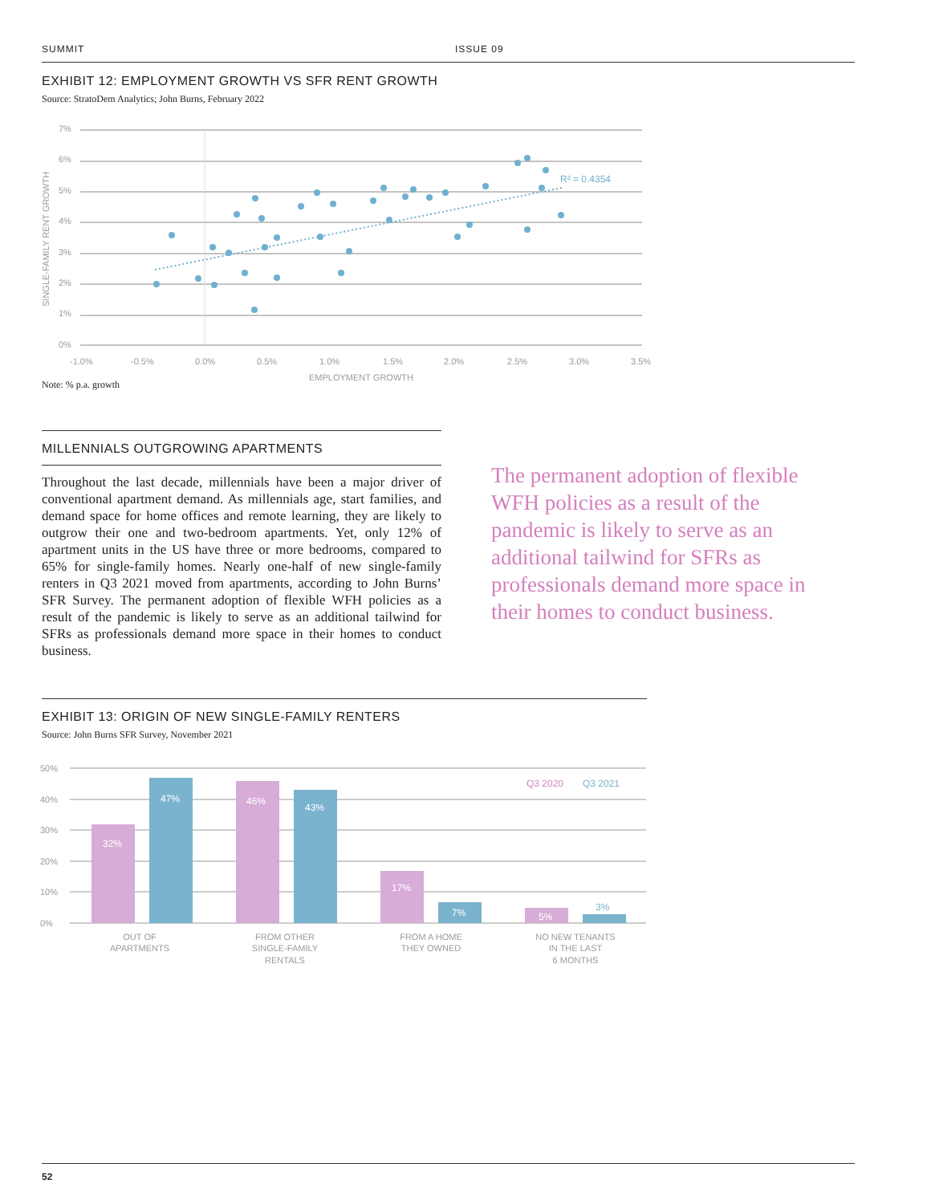SUMMIT ISSUE 09
EXHIBIT 12: EMPLOYMENT GROWTH VS SFR RENT GROWTH
Source: StratoDem Analytics; John Burns, February 2022
7%
6%
5%
4%
3%
2%
1%
0%
-1.0%
-0.5%
0.0%
0.5%
1.0%
1.5%
2.0%
2.5%
3.0%
3.5%
EMPLOYMENT GROWTH
SINGLE-FAMILY RENT GROWTH
R² = 0.4354
Note: % p.a. growth
MILLENNIALS OUTGROWING APARTMENTS
Throughout the last decade, millennials have been a major driver of conventional apartment demand. As millennials age, start families, and demand space for home offices and remote learning, they are likely to outgrow their one and two-bedroom apartments. Yet, only 12% of apartment units in the US have three or more bedrooms, compared to 65% for single-family homes. Nearly one-half of new single-family renters in Q3 2021 moved from apartments, according to John Burns’ SFR Survey. The permanent adoption of flexible WFH policies as a result of the pandemic is likely to serve as an additional tailwind for SFRs as professionals demand more space in their homes to conduct business.
The permanent adoption of flexible WFH policies as a result of the pandemic is likely to serve as an additional tailwind for SFRs as professionals demand more space in their homes to conduct business.
EXHIBIT 13: ORIGIN OF NEW SINGLE-FAMILY RENTERS
Source: John Burns SFR Survey, November 2021
50%
40%
30%
20%
10%
0%
32%
47%
46%
43%
17%
7%
5%
3%
Q3 2020
Q3 2021
OUT OF
APARTMENTS
FROM OTHER
SINGLE-FAMILY
RENTALS
FROM A HOME
THEY OWNED
NO NEW TENANTS
IN THE LAST
6 MONTHS
52